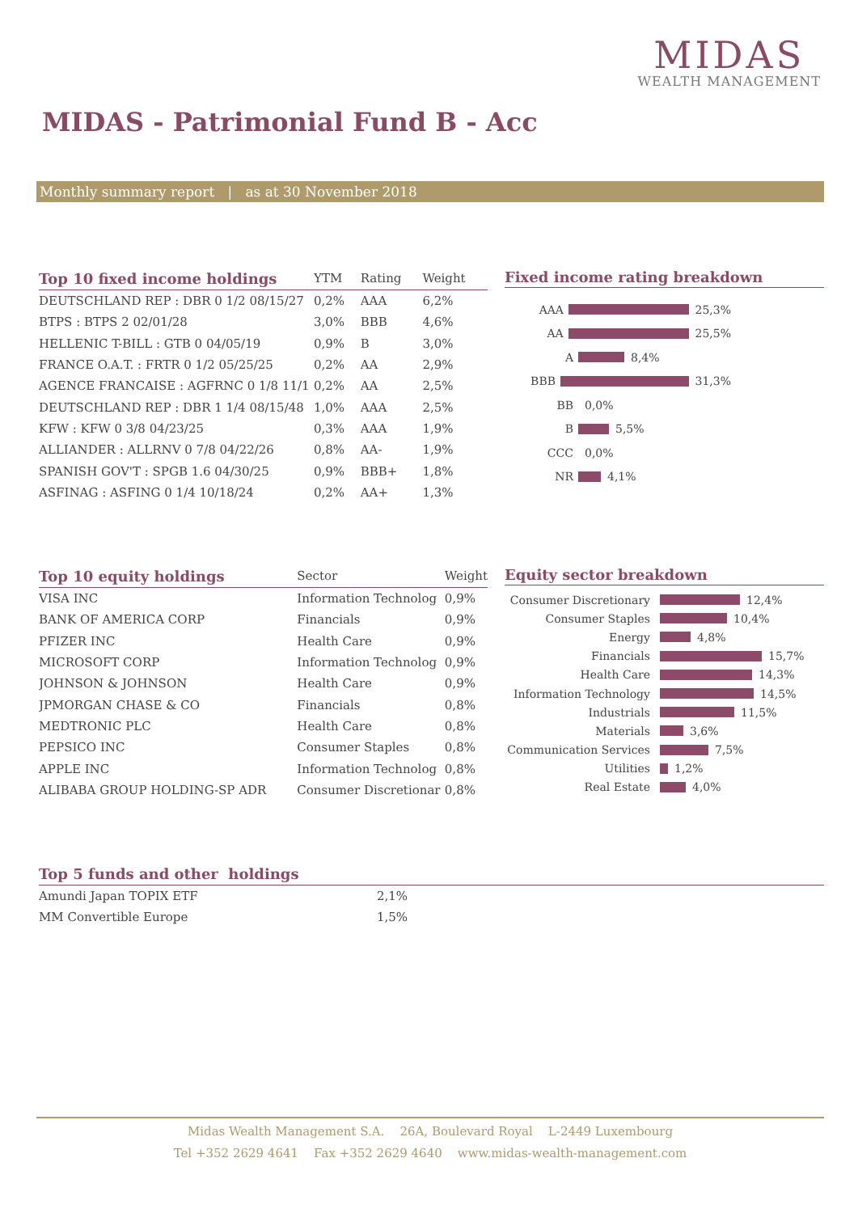MIDAS
WEALTH MANAGEMENT
MIDAS - Patrimonial Fund B - Acc
Monthly summary report | as at 30 November 2018
| Top 10 fixed income holdings | YTM | Rating | Weight |
| --- | --- | --- | --- |
| DEUTSCHLAND REP : DBR 0 1/2 08/15/27 | 0,2% | AAA | 6,2% |
| BTPS : BTPS 2 02/01/28 | 3,0% | BBB | 4,6% |
| HELLENIC T-BILL : GTB 0 04/05/19 | 0,9% | B | 3,0% |
| FRANCE O.A.T. : FRTR 0 1/2 05/25/25 | 0,2% | AA | 2,9% |
| AGENCE FRANCAISE : AGFRNC 0 1/8 11/1 | 0,2% | AA | 2,5% |
| DEUTSCHLAND REP : DBR 1 1/4 08/15/48 | 1,0% | AAA | 2,5% |
| KFW : KFW 0 3/8 04/23/25 | 0,3% | AAA | 1,9% |
| ALLIANDER : ALLRNV 0 7/8 04/22/26 | 0,8% | AA- | 1,9% |
| SPANISH GOV'T : SPGB 1.6 04/30/25 | 0,9% | BBB+ | 1,8% |
| ASFINAG : ASFING 0 1/4 10/18/24 | 0,2% | AA+ | 1,3% |
Fixed income rating breakdown
AAA 25,3%
AA 25,5%
A 8,4%
BBB 31,3%
BB 0,0%
B 5,5%
CCC 0,0%
NR 4,1%
| Top 10 equity holdings | Sector | Weight |
| --- | --- | --- |
| VISA INC | Information Technolog | 0,9% |
| BANK OF AMERICA CORP | Financials | 0,9% |
| PFIZER INC | Health Care | 0,9% |
| MICROSOFT CORP | Information Technolog | 0,9% |
| JOHNSON & JOHNSON | Health Care | 0,9% |
| JPMORGAN CHASE & CO | Financials | 0,8% |
| MEDTRONIC PLC | Health Care | 0,8% |
| PEPSICO INC | Consumer Staples | 0,8% |
| APPLE INC | Information Technolog | 0,8% |
| ALIBABA GROUP HOLDING-SP ADR | Consumer Discretionar | 0,8% |
Equity sector breakdown
Consumer Discretionary 12,4%
Consumer Staples 10,4%
Energy 4,8%
Financials 15,7%
Health Care 14,3%
Information Technology 14,5%
Industrials 11,5%
Materials 3,6%
Communication Services 7,5%
Utilities 1,2%
Real Estate 4,0%
| Top 5 funds and other holdings | |
| --- | --- |
| Amundi Japan TOPIX ETF | 2,1% |
| MM Convertible Europe | 1,5% |
Midas Wealth Management S.A. 26A, Boulevard Royal L-2449 Luxembourg
Tel +352 2629 4641 Fax +352 2629 4640 www.midas-wealth-management.com